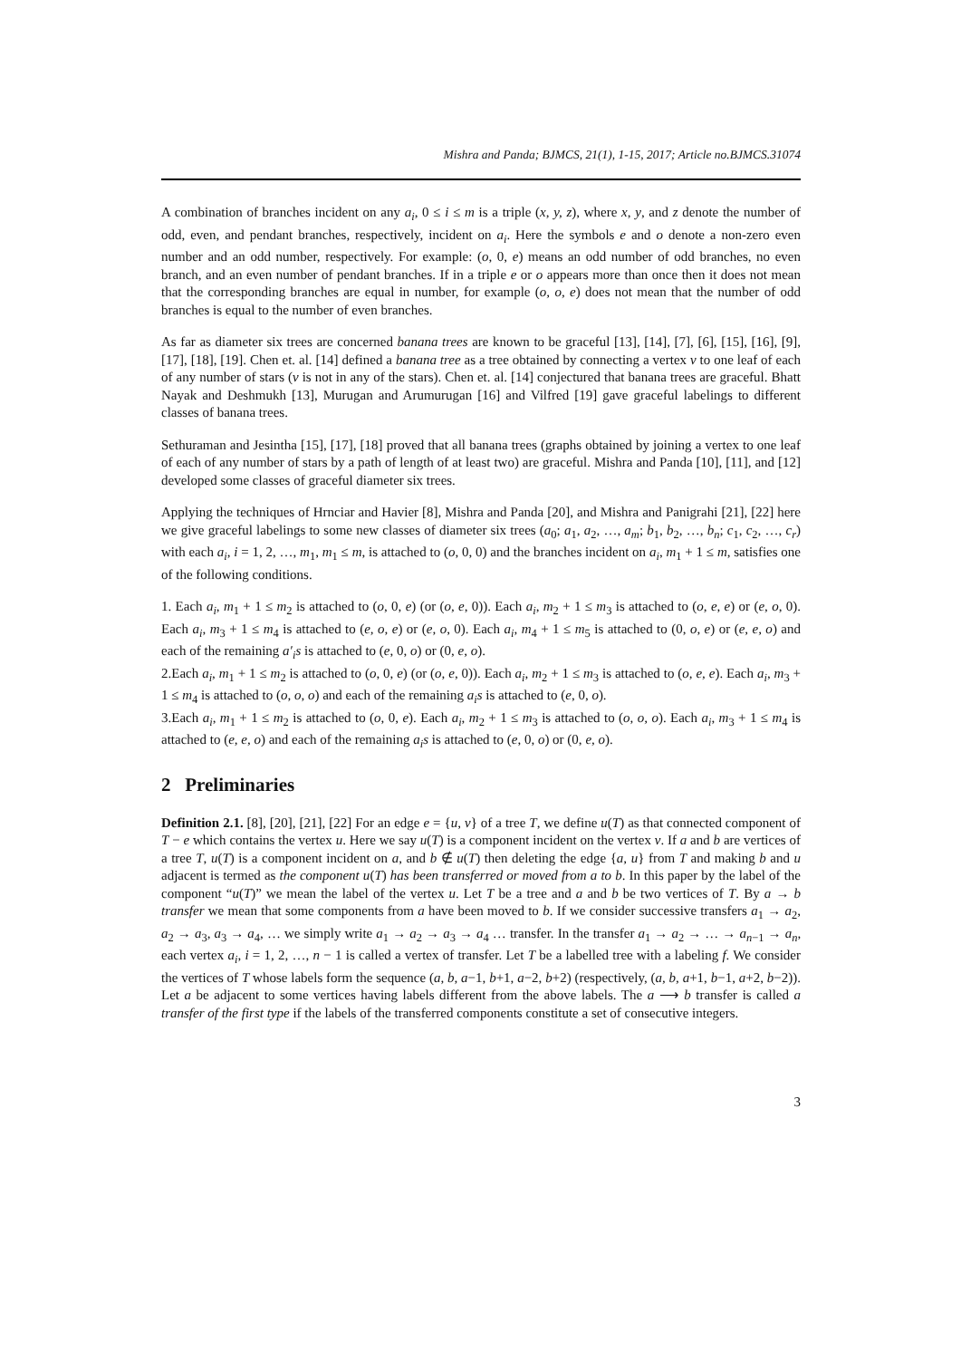Mishra and Panda; BJMCS, 21(1), 1-15, 2017; Article no.BJMCS.31074
A combination of branches incident on any a<sub>i</sub>, 0 ≤ i ≤ m is a triple (x, y, z), where x, y, and z denote the number of odd, even, and pendant branches, respectively, incident on a<sub>i</sub>. Here the symbols e and o denote a non-zero even number and an odd number, respectively. For example: (o, 0, e) means an odd number of odd branches, no even branch, and an even number of pendant branches. If in a triple e or o appears more than once then it does not mean that the corresponding branches are equal in number, for example (o, o, e) does not mean that the number of odd branches is equal to the number of even branches.
As far as diameter six trees are concerned banana trees are known to be graceful [13], [14], [7], [6], [15], [16], [9], [17], [18], [19]. Chen et. al. [14] defined a banana tree as a tree obtained by connecting a vertex v to one leaf of each of any number of stars (v is not in any of the stars). Chen et. al. [14] conjectured that banana trees are graceful. Bhatt Nayak and Deshmukh [13], Murugan and Arumurugan [16] and Vilfred [19] gave graceful labelings to different classes of banana trees.
Sethuraman and Jesintha [15], [17], [18] proved that all banana trees (graphs obtained by joining a vertex to one leaf of each of any number of stars by a path of length of at least two) are graceful. Mishra and Panda [10], [11], and [12] developed some classes of graceful diameter six trees.
Applying the techniques of Hrnciar and Havier [8], Mishra and Panda [20], and Mishra and Panigrahi [21], [22] here we give graceful labelings to some new classes of diameter six trees (a<sub>0</sub>; a<sub>1</sub>, a<sub>2</sub>, …, a<sub>m</sub>; b<sub>1</sub>, b<sub>2</sub>, …, b<sub>n</sub>; c<sub>1</sub>, c<sub>2</sub>, …, c<sub>r</sub>) with each a<sub>i</sub>, i = 1, 2, …, m<sub>1</sub>, m<sub>1</sub> ≤ m, is attached to (o, 0, 0) and the branches incident on a<sub>i</sub>, m<sub>1</sub> + 1 ≤ m, satisfies one of the following conditions.
1. Each a<sub>i</sub>, m<sub>1</sub> + 1 ≤ m<sub>2</sub> is attached to (o, 0, e) (or (o, e, 0)). Each a<sub>i</sub>, m<sub>2</sub> + 1 ≤ m<sub>3</sub> is attached to (o, e, e) or (e, o, 0). Each a<sub>i</sub>, m<sub>3</sub> + 1 ≤ m<sub>4</sub> is attached to (e, o, e) or (e, o, 0). Each a<sub>i</sub>, m<sub>4</sub> + 1 ≤ m<sub>5</sub> is attached to (0, o, e) or (e, e, o) and each of the remaining a′<sub>i</sub>s is attached to (e, 0, o) or (0, e, o).
2.Each a<sub>i</sub>, m<sub>1</sub> + 1 ≤ m<sub>2</sub> is attached to (o, 0, e) (or (o, e, 0)). Each a<sub>i</sub>, m<sub>2</sub> + 1 ≤ m<sub>3</sub> is attached to (o, e, e). Each a<sub>i</sub>, m<sub>3</sub> + 1 ≤ m<sub>4</sub> is attached to (o, o, o) and each of the remaining a<sub>i</sub>s is attached to (e, 0, o).
3.Each a<sub>i</sub>, m<sub>1</sub> + 1 ≤ m<sub>2</sub> is attached to (o, 0, e). Each a<sub>i</sub>, m<sub>2</sub> + 1 ≤ m<sub>3</sub> is attached to (o, o, o). Each a<sub>i</sub>, m<sub>3</sub> + 1 ≤ m<sub>4</sub> is attached to (e, e, o) and each of the remaining a<sub>i</sub>s is attached to (e, 0, o) or (0, e, o).
2 Preliminaries
Definition 2.1. [8], [20], [21], [22] For an edge e = {u, v} of a tree T, we define u(T) as that connected component of T − e which contains the vertex u. Here we say u(T) is a component incident on the vertex v. If a and b are vertices of a tree T, u(T) is a component incident on a, and b ∉ u(T) then deleting the edge {a, u} from T and making b and u adjacent is termed as the component u(T) has been transferred or moved from a to b. In this paper by the label of the component “u(T)” we mean the label of the vertex u. Let T be a tree and a and b be two vertices of T. By a → b transfer we mean that some components from a have been moved to b. If we consider successive transfers a<sub>1</sub> → a<sub>2</sub>, a<sub>2</sub> → a<sub>3</sub>, a<sub>3</sub> → a<sub>4</sub>, … we simply write a<sub>1</sub> → a<sub>2</sub> → a<sub>3</sub> → a<sub>4</sub> … transfer. In the transfer a<sub>1</sub> → a<sub>2</sub> → … → a<sub>n−1</sub> → a<sub>n</sub>, each vertex a<sub>i</sub>, i = 1, 2, …, n − 1 is called a vertex of transfer. Let T be a labelled tree with a labeling f. We consider the vertices of T whose labels form the sequence (a, b, a−1, b+1, a−2, b+2) (respectively, (a, b, a+1, b−1, a+2, b−2)). Let a be adjacent to some vertices having labels different from the above labels. The a ⟶ b transfer is called a transfer of the first type if the labels of the transferred components constitute a set of consecutive integers.
3